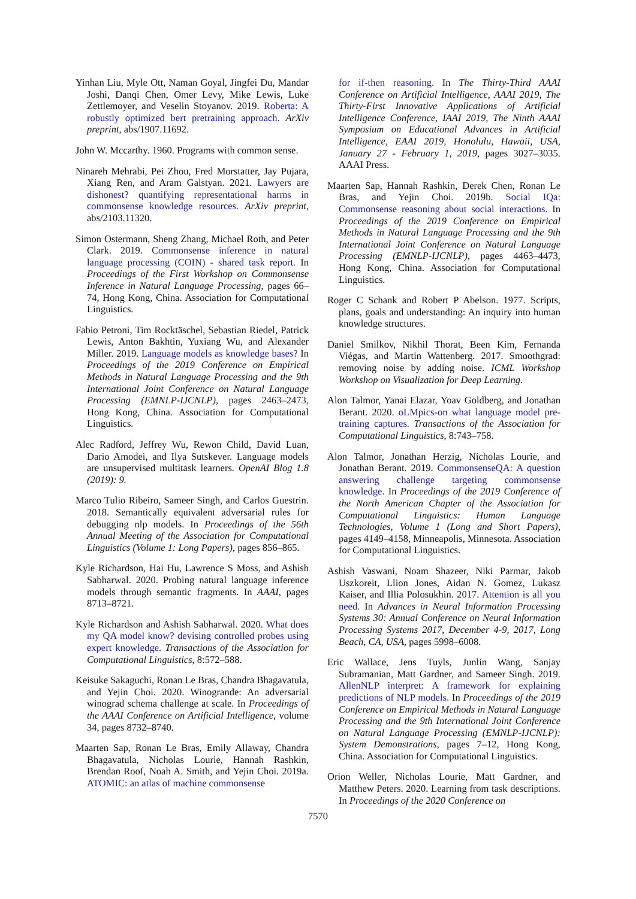Yinhan Liu, Myle Ott, Naman Goyal, Jingfei Du, Mandar Joshi, Danqi Chen, Omer Levy, Mike Lewis, Luke Zettlemoyer, and Veselin Stoyanov. 2019. Roberta: A robustly optimized bert pretraining approach. ArXiv preprint, abs/1907.11692.
John W. Mccarthy. 1960. Programs with common sense.
Ninareh Mehrabi, Pei Zhou, Fred Morstatter, Jay Pujara, Xiang Ren, and Aram Galstyan. 2021. Lawyers are dishonest? quantifying representational harms in commonsense knowledge resources. ArXiv preprint, abs/2103.11320.
Simon Ostermann, Sheng Zhang, Michael Roth, and Peter Clark. 2019. Commonsense inference in natural language processing (COIN) - shared task report. In Proceedings of the First Workshop on Commonsense Inference in Natural Language Processing, pages 66–74, Hong Kong, China. Association for Computational Linguistics.
Fabio Petroni, Tim Rocktäschel, Sebastian Riedel, Patrick Lewis, Anton Bakhtin, Yuxiang Wu, and Alexander Miller. 2019. Language models as knowledge bases? In Proceedings of the 2019 Conference on Empirical Methods in Natural Language Processing and the 9th International Joint Conference on Natural Language Processing (EMNLP-IJCNLP), pages 2463–2473, Hong Kong, China. Association for Computational Linguistics.
Alec Radford, Jeffrey Wu, Rewon Child, David Luan, Dario Amodei, and Ilya Sutskever. Language models are unsupervised multitask learners. OpenAI Blog 1.8 (2019): 9.
Marco Tulio Ribeiro, Sameer Singh, and Carlos Guestrin. 2018. Semantically equivalent adversarial rules for debugging nlp models. In Proceedings of the 56th Annual Meeting of the Association for Computational Linguistics (Volume 1: Long Papers), pages 856–865.
Kyle Richardson, Hai Hu, Lawrence S Moss, and Ashish Sabharwal. 2020. Probing natural language inference models through semantic fragments. In AAAI, pages 8713–8721.
Kyle Richardson and Ashish Sabharwal. 2020. What does my QA model know? devising controlled probes using expert knowledge. Transactions of the Association for Computational Linguistics, 8:572–588.
Keisuke Sakaguchi, Ronan Le Bras, Chandra Bhagavatula, and Yejin Choi. 2020. Winogrande: An adversarial winograd schema challenge at scale. In Proceedings of the AAAI Conference on Artificial Intelligence, volume 34, pages 8732–8740.
Maarten Sap, Ronan Le Bras, Emily Allaway, Chandra Bhagavatula, Nicholas Lourie, Hannah Rashkin, Brendan Roof, Noah A. Smith, and Yejin Choi. 2019a. ATOMIC: an atlas of machine commonsense
for if-then reasoning. In The Thirty-Third AAAI Conference on Artificial Intelligence, AAAI 2019, The Thirty-First Innovative Applications of Artificial Intelligence Conference, IAAI 2019, The Ninth AAAI Symposium on Educational Advances in Artificial Intelligence, EAAI 2019, Honolulu, Hawaii, USA, January 27 - February 1, 2019, pages 3027–3035. AAAI Press.
Maarten Sap, Hannah Rashkin, Derek Chen, Ronan Le Bras, and Yejin Choi. 2019b. Social IQa: Commonsense reasoning about social interactions. In Proceedings of the 2019 Conference on Empirical Methods in Natural Language Processing and the 9th International Joint Conference on Natural Language Processing (EMNLP-IJCNLP), pages 4463–4473, Hong Kong, China. Association for Computational Linguistics.
Roger C Schank and Robert P Abelson. 1977. Scripts, plans, goals and understanding: An inquiry into human knowledge structures.
Daniel Smilkov, Nikhil Thorat, Been Kim, Fernanda Viégas, and Martin Wattenberg. 2017. Smoothgrad: removing noise by adding noise. ICML Workshop Workshop on Visualization for Deep Learning.
Alon Talmor, Yanai Elazar, Yoav Goldberg, and Jonathan Berant. 2020. oLMpics-on what language model pre-training captures. Transactions of the Association for Computational Linguistics, 8:743–758.
Alon Talmor, Jonathan Herzig, Nicholas Lourie, and Jonathan Berant. 2019. CommonsenseQA: A question answering challenge targeting commonsense knowledge. In Proceedings of the 2019 Conference of the North American Chapter of the Association for Computational Linguistics: Human Language Technologies, Volume 1 (Long and Short Papers), pages 4149–4158, Minneapolis, Minnesota. Association for Computational Linguistics.
Ashish Vaswani, Noam Shazeer, Niki Parmar, Jakob Uszkoreit, Llion Jones, Aidan N. Gomez, Lukasz Kaiser, and Illia Polosukhin. 2017. Attention is all you need. In Advances in Neural Information Processing Systems 30: Annual Conference on Neural Information Processing Systems 2017, December 4-9, 2017, Long Beach, CA, USA, pages 5998–6008.
Eric Wallace, Jens Tuyls, Junlin Wang, Sanjay Subramanian, Matt Gardner, and Sameer Singh. 2019. AllenNLP interpret: A framework for explaining predictions of NLP models. In Proceedings of the 2019 Conference on Empirical Methods in Natural Language Processing and the 9th International Joint Conference on Natural Language Processing (EMNLP-IJCNLP): System Demonstrations, pages 7–12, Hong Kong, China. Association for Computational Linguistics.
Orion Weller, Nicholas Lourie, Matt Gardner, and Matthew Peters. 2020. Learning from task descriptions. In Proceedings of the 2020 Conference on
7570